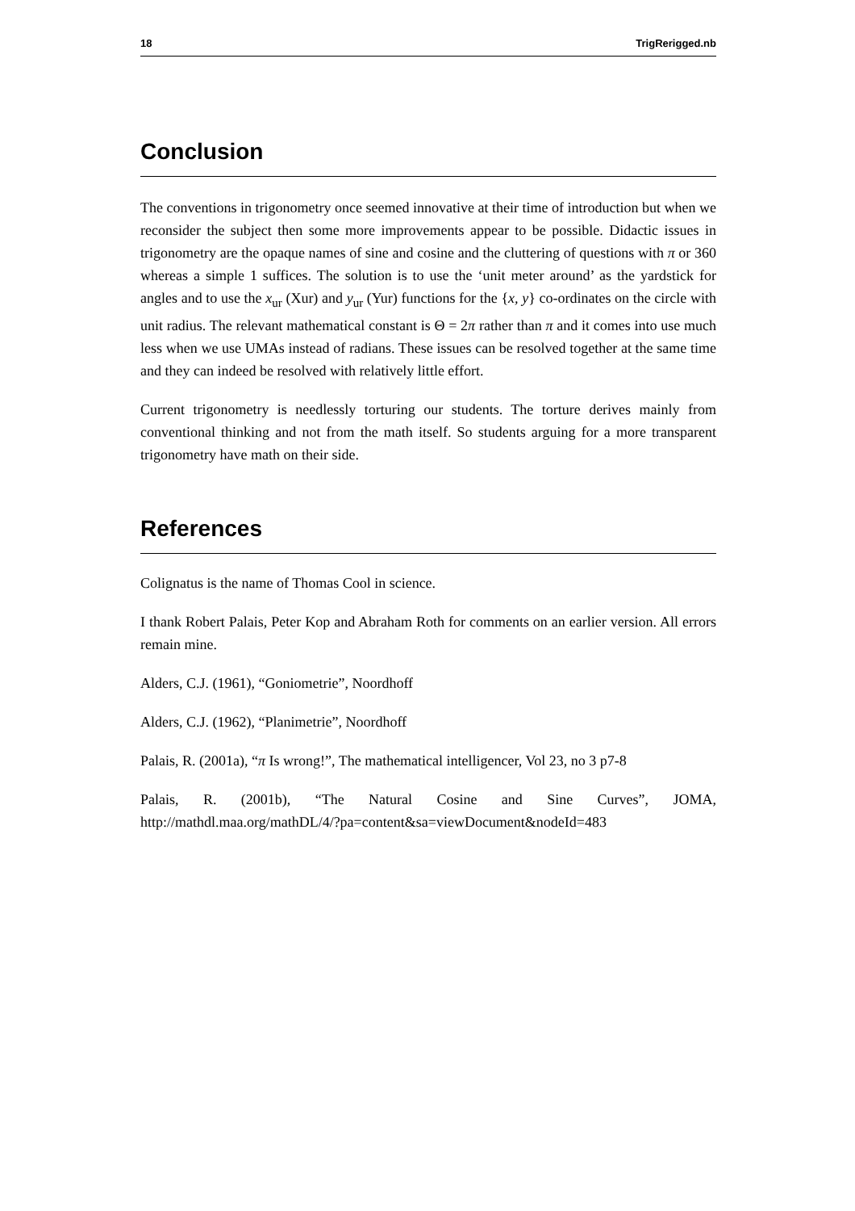18 TrigRerigged.nb
Conclusion
The conventions in trigonometry once seemed innovative at their time of introduction but when we reconsider the subject then some more improvements appear to be possible. Didactic issues in trigonometry are the opaque names of sine and cosine and the cluttering of questions with π or 360 whereas a simple 1 suffices. The solution is to use the ‘unit meter around’ as the yardstick for angles and to use the x<sub>ur</sub> (Xur) and y<sub>ur</sub> (Yur) functions for the {x, y} co-ordinates on the circle with unit radius. The relevant mathematical constant is Θ = 2π rather than π and it comes into use much less when we use UMAs instead of radians. These issues can be resolved together at the same time and they can indeed be resolved with relatively little effort.
Current trigonometry is needlessly torturing our students. The torture derives mainly from conventional thinking and not from the math itself. So students arguing for a more transparent trigonometry have math on their side.
References
Colignatus is the name of Thomas Cool in science.
I thank Robert Palais, Peter Kop and Abraham Roth for comments on an earlier version. All errors remain mine.
Alders, C.J. (1961), “Goniometrie”, Noordhoff
Alders, C.J. (1962), “Planimetrie”, Noordhoff
Palais, R. (2001a), “π Is wrong!”, The mathematical intelligencer, Vol 23, no 3 p7-8
Palais, R. (2001b), “The Natural Cosine and Sine Curves”, JOMA, http://mathdl.maa.org/mathDL/4/?pa=content&sa=viewDocument&nodeId=483